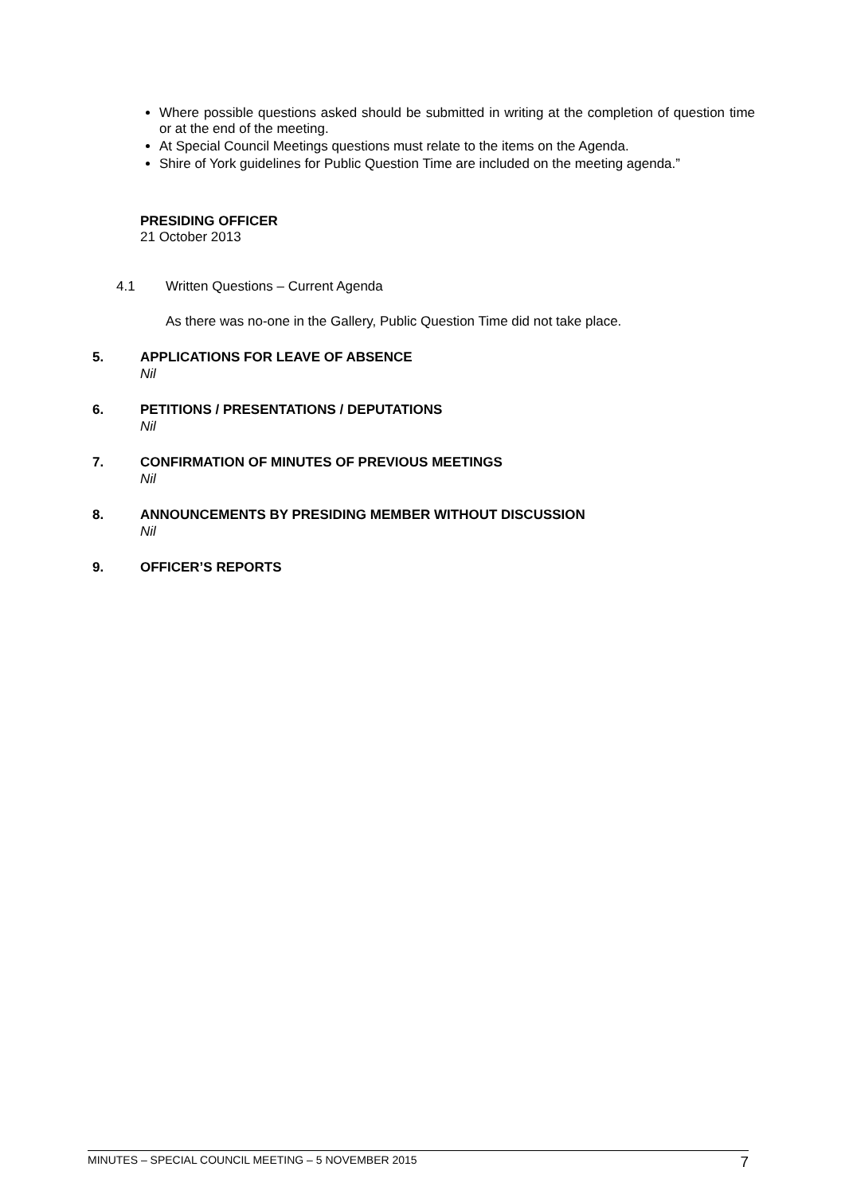Where possible questions asked should be submitted in writing at the completion of question time or at the end of the meeting.
At Special Council Meetings questions must relate to the items on the Agenda.
Shire of York guidelines for Public Question Time are included on the meeting agenda.”
PRESIDING OFFICER
21 October 2013
4.1 Written Questions – Current Agenda
As there was no-one in the Gallery, Public Question Time did not take place.
5. APPLICATIONS FOR LEAVE OF ABSENCE
Nil
6. PETITIONS / PRESENTATIONS / DEPUTATIONS
Nil
7. CONFIRMATION OF MINUTES OF PREVIOUS MEETINGS
Nil
8. ANNOUNCEMENTS BY PRESIDING MEMBER WITHOUT DISCUSSION
Nil
9. OFFICER’S REPORTS
MINUTES – SPECIAL COUNCIL MEETING – 5 NOVEMBER 2015 7